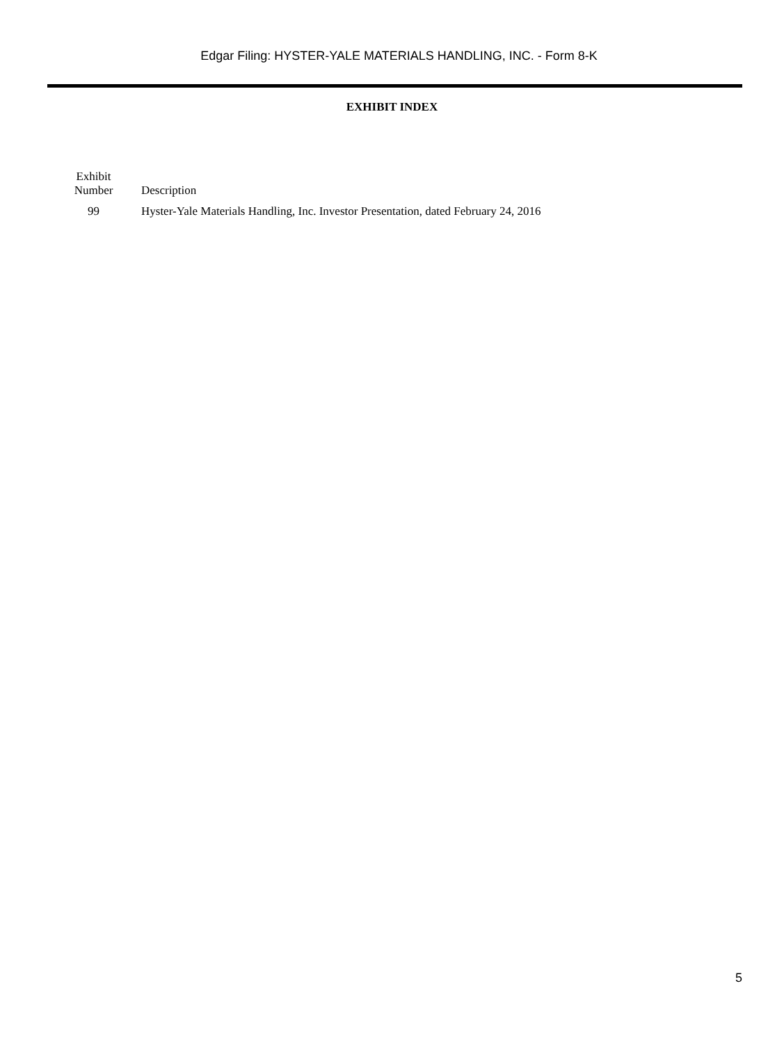Edgar Filing: HYSTER-YALE MATERIALS HANDLING, INC. - Form 8-K
EXHIBIT INDEX
| Exhibit Number | Description |
| --- | --- |
| 99 | Hyster-Yale Materials Handling, Inc. Investor Presentation, dated February 24, 2016 |
5